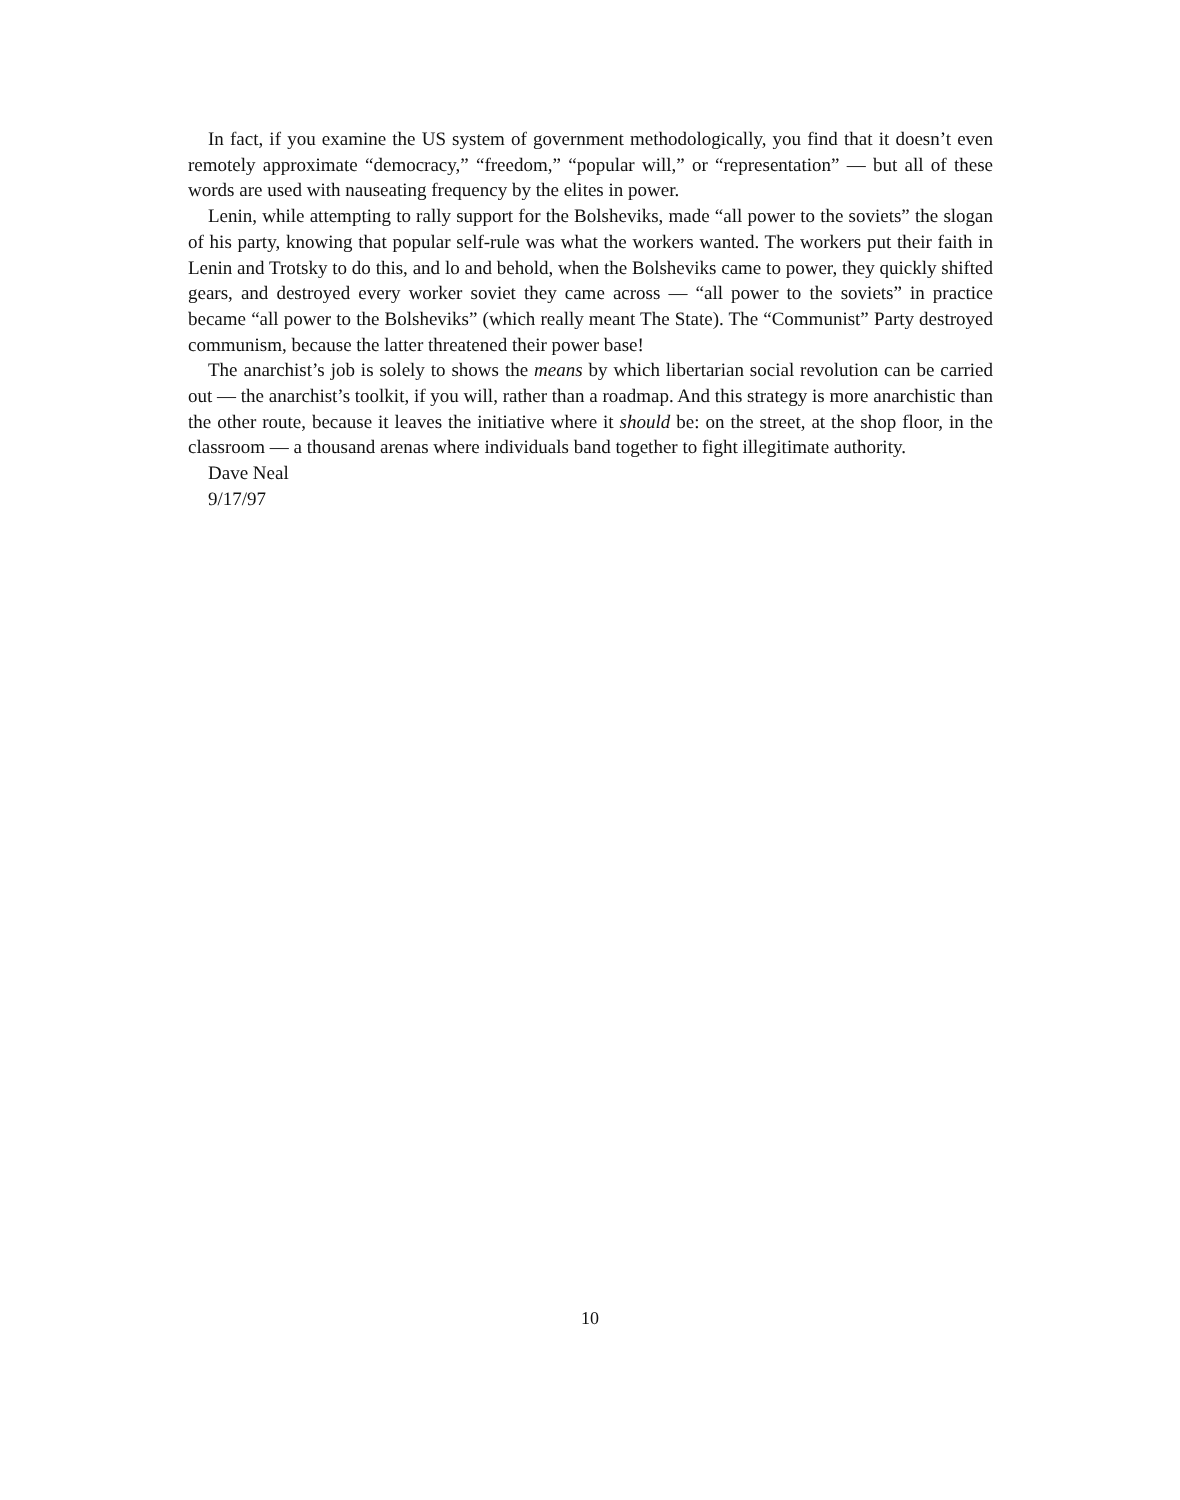In fact, if you examine the US system of government methodologically, you find that it doesn’t even remotely approximate “democracy,” “freedom,” “popular will,” or “representation” — but all of these words are used with nauseating frequency by the elites in power.
Lenin, while attempting to rally support for the Bolsheviks, made “all power to the soviets” the slogan of his party, knowing that popular self-rule was what the workers wanted. The workers put their faith in Lenin and Trotsky to do this, and lo and behold, when the Bolsheviks came to power, they quickly shifted gears, and destroyed every worker soviet they came across — “all power to the soviets” in practice became “all power to the Bolsheviks” (which really meant The State). The “Communist” Party destroyed communism, because the latter threatened their power base!
The anarchist’s job is solely to shows the means by which libertarian social revolution can be carried out — the anarchist’s toolkit, if you will, rather than a roadmap. And this strategy is more anarchistic than the other route, because it leaves the initiative where it should be: on the street, at the shop floor, in the classroom — a thousand arenas where individuals band together to fight illegitimate authority.
Dave Neal
9/17/97
10